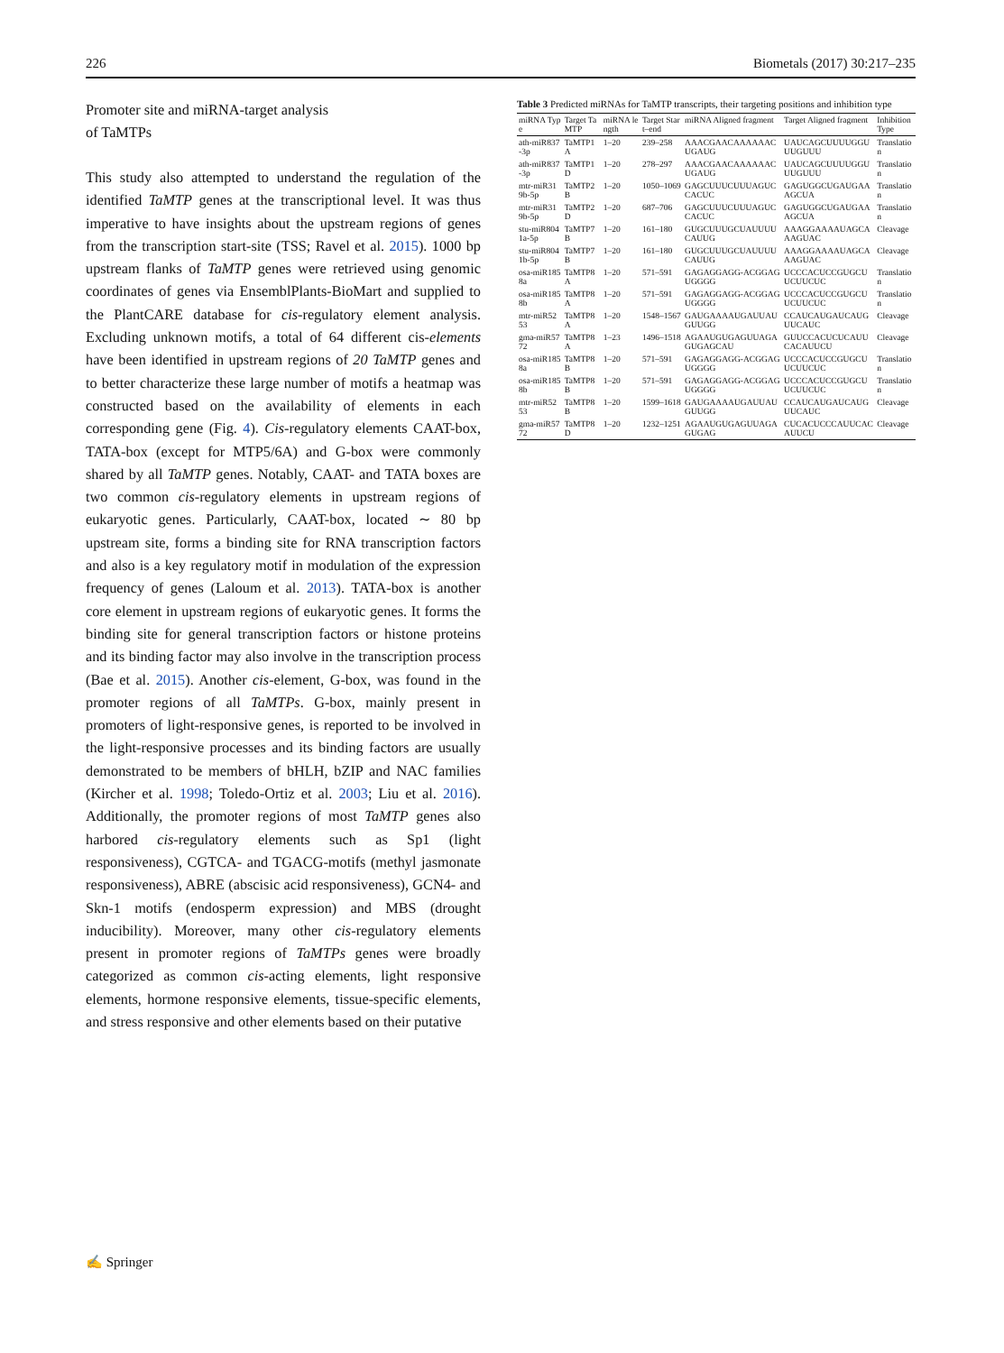226 Biometals (2017) 30:217–235
Promoter site and miRNA-target analysis
of TaMTPs
This study also attempted to understand the regulation of the identified TaMTP genes at the transcriptional level. It was thus imperative to have insights about the upstream regions of genes from the transcription start-site (TSS; Ravel et al. 2015). 1000 bp upstream flanks of TaMTP genes were retrieved using genomic coordinates of genes via EnsemblPlants-BioMart and supplied to the PlantCARE database for cis-regulatory element analysis. Excluding unknown motifs, a total of 64 different cis-elements have been identified in upstream regions of 20 TaMTP genes and to better characterize these large number of motifs a heatmap was constructed based on the availability of elements in each corresponding gene (Fig. 4). Cis-regulatory elements CAAT-box, TATA-box (except for MTP5/6A) and G-box were commonly shared by all TaMTP genes. Notably, CAAT- and TATA boxes are two common cis-regulatory elements in upstream regions of eukaryotic genes. Particularly, CAAT-box, located ∼ 80 bp upstream site, forms a binding site for RNA transcription factors and also is a key regulatory motif in modulation of the expression frequency of genes (Laloum et al. 2013). TATA-box is another core element in upstream regions of eukaryotic genes. It forms the binding site for general transcription factors or histone proteins and its binding factor may also involve in the transcription process (Bae et al. 2015). Another cis-element, G-box, was found in the promoter regions of all TaMTPs. G-box, mainly present in promoters of light-responsive genes, is reported to be involved in the light-responsive processes and its binding factors are usually demonstrated to be members of bHLH, bZIP and NAC families (Kircher et al. 1998; Toledo-Ortiz et al. 2003; Liu et al. 2016). Additionally, the promoter regions of most TaMTP genes also harbored cis-regulatory elements such as Sp1 (light responsiveness), CGTCA- and TGACG-motifs (methyl jasmonate responsiveness), ABRE (abscisic acid responsiveness), GCN4- and Skn-1 motifs (endosperm expression) and MBS (drought inducibility). Moreover, many other cis-regulatory elements present in promoter regions of TaMTPs genes were broadly categorized as common cis-acting elements, light responsive elements, hormone responsive elements, tissue-specific elements, and stress responsive and other elements based on their putative
Table 3 Predicted miRNAs for TaMTP transcripts, their targeting positions and inhibition type
| miRNA Type | Target TaMTP | miRNA length | Target Start–end | miRNA Aligned fragment | Target Aligned fragment | Inhibition Type |
| --- | --- | --- | --- | --- | --- | --- |
| ath-miR837-3p | TaMTP1A | 1–20 | 239–258 | AAACGAACAAAAAACUGAUG | UAUCAGCUUUUGGUUUGUUU | Translation |
| ath-miR837-3p | TaMTP1D | 1–20 | 278–297 | AAACGAACAAAAAACUGAUG | UAUCAGCUUUUGGUUUGUUU | Translation |
| mtr-miR319b-5p | TaMTP2B | 1–20 | 1050–1069 | GAGCUUUCUUUAGUCCACUC | GAGUGGCUGAUGAAAGCUA | Translation |
| mtr-miR319b-5p | TaMTP2D | 1–20 | 687–706 | GAGCUUUCUUUAGUCCACUC | GAGUGGCUGAUGAAAGCUA | Translation |
| stu-miR8041a-5p | TaMTP7B | 1–20 | 161–180 | GUGCUUUGCUAUUUUCAUUG | AAAGGAAAAUAGCAAAGUAC | Cleavage |
| stu-miR8041b-5p | TaMTP7B | 1–20 | 161–180 | GUGCUUUGCUAUUUUCAUUG | AAAGGAAAAUAGCAAAGUAC | Cleavage |
| osa-miR1858a | TaMTP8A | 1–20 | 571–591 | GAGAGGAGG-ACGGAGUGGGG | UCCCACUCCGUGCUUCUUCUC | Translation |
| osa-miR1858b | TaMTP8A | 1–20 | 571–591 | GAGAGGAGG-ACGGAGUGGGG | UCCCACUCCGUGCUUCUUCUC | Translation |
| mtr-miR5253 | TaMTP8A | 1–20 | 1548–1567 | GAUGAAAAUGAUUAUGUUGG | CCAUCAUGAUCAUGUUCAUC | Cleavage |
| gma-miR5772 | TaMTP8A | 1–23 | 1496–1518 | AGAAUGUGAGUUAGAGUGAGCAU | GUUCCACUCUCAUUCACAUUCU | Cleavage |
| osa-miR1858a | TaMTP8B | 1–20 | 571–591 | GAGAGGAGG-ACGGAGUGGGG | UCCCACUCCGUGCUUCUUCUC | Translation |
| osa-miR1858b | TaMTP8B | 1–20 | 571–591 | GAGAGGAGG-ACGGAGUGGGG | UCCCACUCCGUGCUUCUUCUC | Translation |
| mtr-miR5253 | TaMTP8B | 1–20 | 1599–1618 | GAUGAAAAUGAUUAUGUUGG | CCAUCAUGAUCAUGUUCAUC | Cleavage |
| gma-miR5772 | TaMTP8D | 1–20 | 1232–1251 | AGAAUGUGAGUUAGAGUGAG | CUCACUCCCAUUCACAUUCU | Cleavage |
✍ Springer